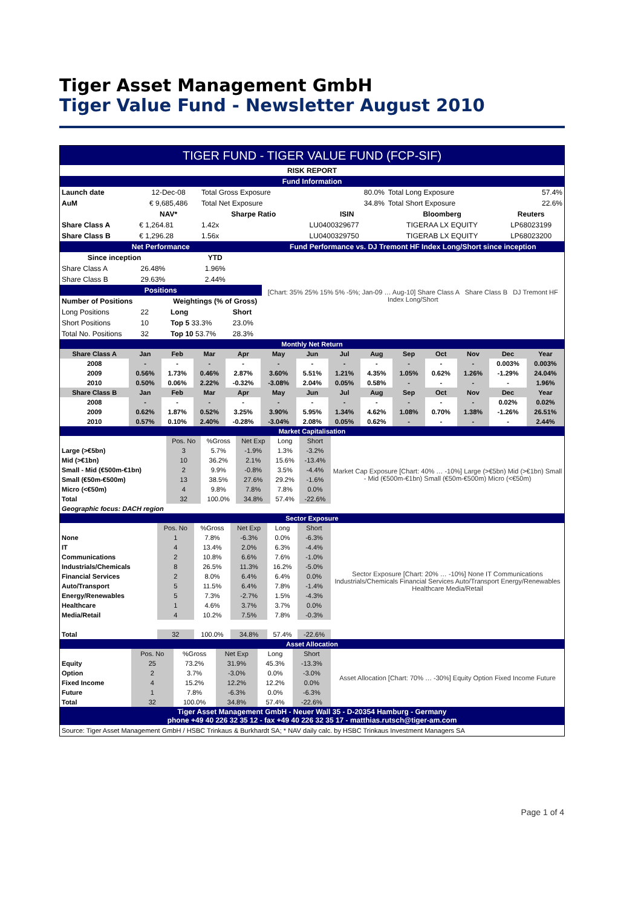Tiger Asset Management GmbH
Tiger Value Fund - Newsletter August 2010
| TIGER FUND - TIGER VALUE FUND (FCP-SIF) | | | | | |
| RISK REPORT | | | | | |
| Fund Information | | | | | |
| Launch date | 12-Dec-08 | Total Gross Exposure | 80.0% | Total Long Exposure | 57.4% |
| AuM | € 9,685,486 | Total Net Exposure | 34.8% | Total Short Exposure | 22.6% |
| | NAV* | Sharpe Ratio | ISIN | Bloomberg | Reuters |
| Share Class A | € 1,264.81 | 1.42x | LU0400329677 | TIGERAA LX EQUITY | LP68023199 |
| Share Class B | € 1,296.28 | 1.56x | LU0400329750 | TIGERAB LX EQUITY | LP68023200 |
| Net Performance | | | | Fund Performance vs. DJ Tremont HF Index Long/Short since inception |
| Since inception | | YTD | | [Chart: 35% 25% 15% 5% -5%; Jan-09 … Aug-10] Share Class A Share Class B DJ Tremont HF Index Long/Short |
| Share Class A | 26.48% | 1.96% | | |
| Share Class B | 29.63% | 2.44% | | |
| Positions | | | | |
| Number of Positions | | Weightings (% of Gross) | | |
| Long Positions | 22 | Long | Short | |
| Short Positions | 10 | Top 5 33.3% | 23.0% | |
| Total No. Positions | 32 | Top 10 53.7% | 28.3% | |
| Monthly Net Return | | | | | | | | | | | | | |
| Share Class A | Jan | Feb | Mar | Apr | May | Jun | Jul | Aug | Sep | Oct | Nov | Dec | Year |
| 2008 | - | - | - | - | - | - | - | - | - | - | - | 0.003% | 0.003% |
| 2009 | 0.56% | 1.73% | 0.46% | 2.87% | 3.60% | 5.51% | 1.21% | 4.35% | 1.05% | 0.62% | 1.26% | -1.29% | 24.04% |
| 2010 | 0.50% | 0.06% | 2.22% | -0.32% | -3.08% | 2.04% | 0.05% | 0.58% | - | - | - | - | 1.96% |
| Share Class B | Jan | Feb | Mar | Apr | May | Jun | Jul | Aug | Sep | Oct | Nov | Dec | Year |
| 2008 | - | - | - | - | - | - | - | - | - | - | - | 0.02% | 0.02% |
| 2009 | 0.62% | 1.87% | 0.52% | 3.25% | 3.90% | 5.95% | 1.34% | 4.62% | 1.08% | 0.70% | 1.38% | -1.26% | 26.51% |
| 2010 | 0.57% | 0.10% | 2.40% | -0.28% | -3.04% | 2.08% | 0.05% | 0.62% | - | - | - | - | 2.44% |
| Market Capitalisation | | | | | | |
| | Pos. No | %Gross | Net Exp | Long | Short | Market Cap Exposure [Chart: 40% … -10%] Large (>€5bn) Mid (>€1bn) Small - Mid (€500m-€1bn) Small (€50m-€500m) Micro (<€50m) |
| Large (>€5bn) | 3 | 5.7% | -1.9% | 1.3% | -3.2% | |
| Mid (>€1bn) | 10 | 36.2% | 2.1% | 15.6% | -13.4% | |
| Small - Mid (€500m-€1bn) | 2 | 9.9% | -0.8% | 3.5% | -4.4% | |
| Small (€50m-€500m) | 13 | 38.5% | 27.6% | 29.2% | -1.6% | |
| Micro (<€50m) | 4 | 9.8% | 7.8% | 7.8% | 0.0% | |
| Total | 32 | 100.0% | 34.8% | 57.4% | -22.6% | |
| Geographic focus: DACH region | | | | | | |
| Sector Exposure | | | | | | |
| | Pos. No | %Gross | Net Exp | Long | Short | Sector Exposure [Chart: 20% … -10%] None IT Communications Industrials/Chemicals Financial Services Auto/Transport Energy/Renewables Healthcare Media/Retail |
| None | 1 | 7.8% | -6.3% | 0.0% | -6.3% | |
| IT | 4 | 13.4% | 2.0% | 6.3% | -4.4% | |
| Communications | 2 | 10.8% | 6.6% | 7.6% | -1.0% | |
| Industrials/Chemicals | 8 | 26.5% | 11.3% | 16.2% | -5.0% | |
| Financial Services | 2 | 8.0% | 6.4% | 6.4% | 0.0% | |
| Auto/Transport | 5 | 11.5% | 6.4% | 7.8% | -1.4% | |
| Energy/Renewables | 5 | 7.3% | -2.7% | 1.5% | -4.3% | |
| Healthcare | 1 | 4.6% | 3.7% | 3.7% | 0.0% | |
| Media/Retail | 4 | 10.2% | 7.5% | 7.8% | -0.3% | |
| Total | 32 | 100.0% | 34.8% | 57.4% | -22.6% | |
| Asset Allocation | | | | | | |
| | Pos. No | %Gross | Net Exp | Long | Short | Asset Allocation [Chart: 70% … -30%] Equity Option Fixed Income Future |
| Equity | 25 | 73.2% | 31.9% | 45.3% | -13.3% | |
| Option | 2 | 3.7% | -3.0% | 0.0% | -3.0% | |
| Fixed Income | 4 | 15.2% | 12.2% | 12.2% | 0.0% | |
| Future | 1 | 7.8% | -6.3% | 0.0% | -6.3% | |
| Total | 32 | 100.0% | 34.8% | 57.4% | -22.6% | |
| Tiger Asset Management GmbH - Neuer Wall 35 - D-20354 Hamburg - Germany phone +49 40 226 32 35 12 - fax +49 40 226 32 35 17 - matthias.rutsch@tiger-am.com |
| Source: Tiger Asset Management GmbH / HSBC Trinkaus & Burkhardt SA; * NAV daily calc. by HSBC Trinkaus Investment Managers SA |
Page 1 of 4